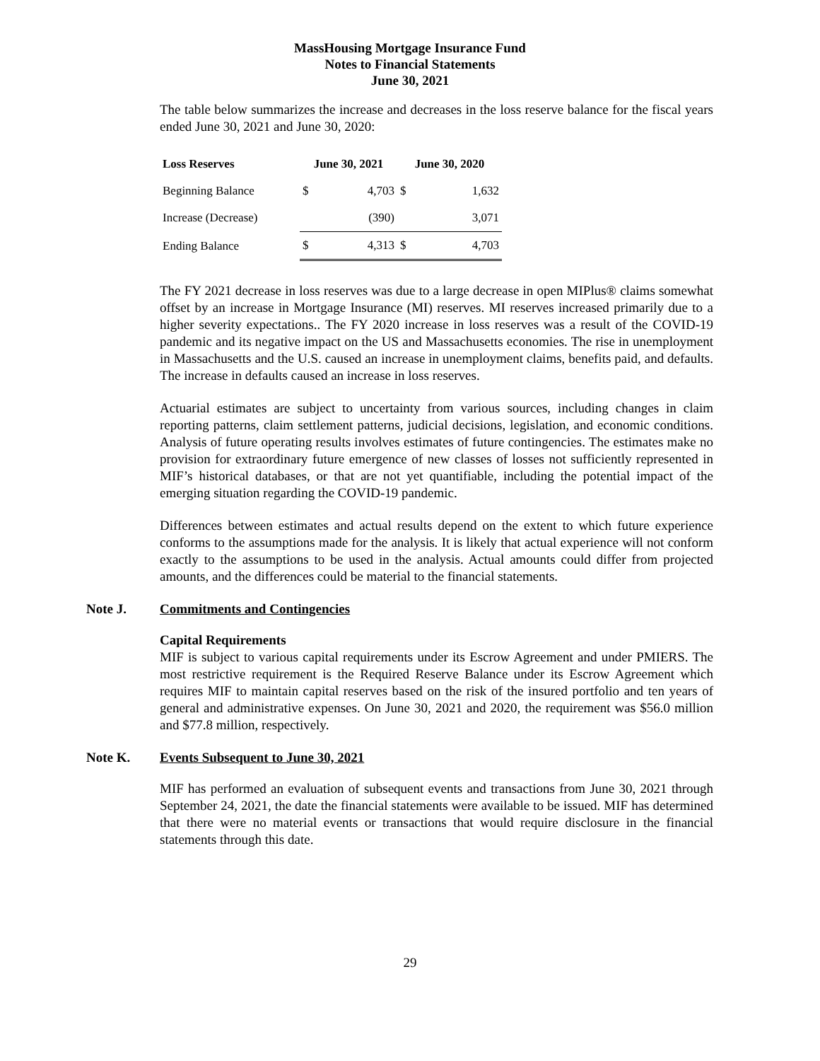MassHousing Mortgage Insurance Fund
Notes to Financial Statements
June 30, 2021
The table below summarizes the increase and decreases in the loss reserve balance for the fiscal years ended June 30, 2021 and June 30, 2020:
| Loss Reserves | June 30, 2021 | | June 30, 2020 | |
| --- | --- | --- | --- | --- |
| Beginning Balance | $ | 4,703 | $ | 1,632 |
| Increase (Decrease) | | (390) | | 3,071 |
| Ending Balance | $ | 4,313 | $ | 4,703 |
The FY 2021 decrease in loss reserves was due to a large decrease in open MIPlus® claims somewhat offset by an increase in Mortgage Insurance (MI) reserves. MI reserves increased primarily due to a higher severity expectations.. The FY 2020 increase in loss reserves was a result of the COVID-19 pandemic and its negative impact on the US and Massachusetts economies. The rise in unemployment in Massachusetts and the U.S. caused an increase in unemployment claims, benefits paid, and defaults. The increase in defaults caused an increase in loss reserves.
Actuarial estimates are subject to uncertainty from various sources, including changes in claim reporting patterns, claim settlement patterns, judicial decisions, legislation, and economic conditions. Analysis of future operating results involves estimates of future contingencies. The estimates make no provision for extraordinary future emergence of new classes of losses not sufficiently represented in MIF’s historical databases, or that are not yet quantifiable, including the potential impact of the emerging situation regarding the COVID-19 pandemic.
Differences between estimates and actual results depend on the extent to which future experience conforms to the assumptions made for the analysis. It is likely that actual experience will not conform exactly to the assumptions to be used in the analysis. Actual amounts could differ from projected amounts, and the differences could be material to the financial statements.
Note J. Commitments and Contingencies
Capital Requirements
MIF is subject to various capital requirements under its Escrow Agreement and under PMIERS. The most restrictive requirement is the Required Reserve Balance under its Escrow Agreement which requires MIF to maintain capital reserves based on the risk of the insured portfolio and ten years of general and administrative expenses. On June 30, 2021 and 2020, the requirement was $56.0 million and $77.8 million, respectively.
Note K. Events Subsequent to June 30, 2021
MIF has performed an evaluation of subsequent events and transactions from June 30, 2021 through September 24, 2021, the date the financial statements were available to be issued. MIF has determined that there were no material events or transactions that would require disclosure in the financial statements through this date.
29